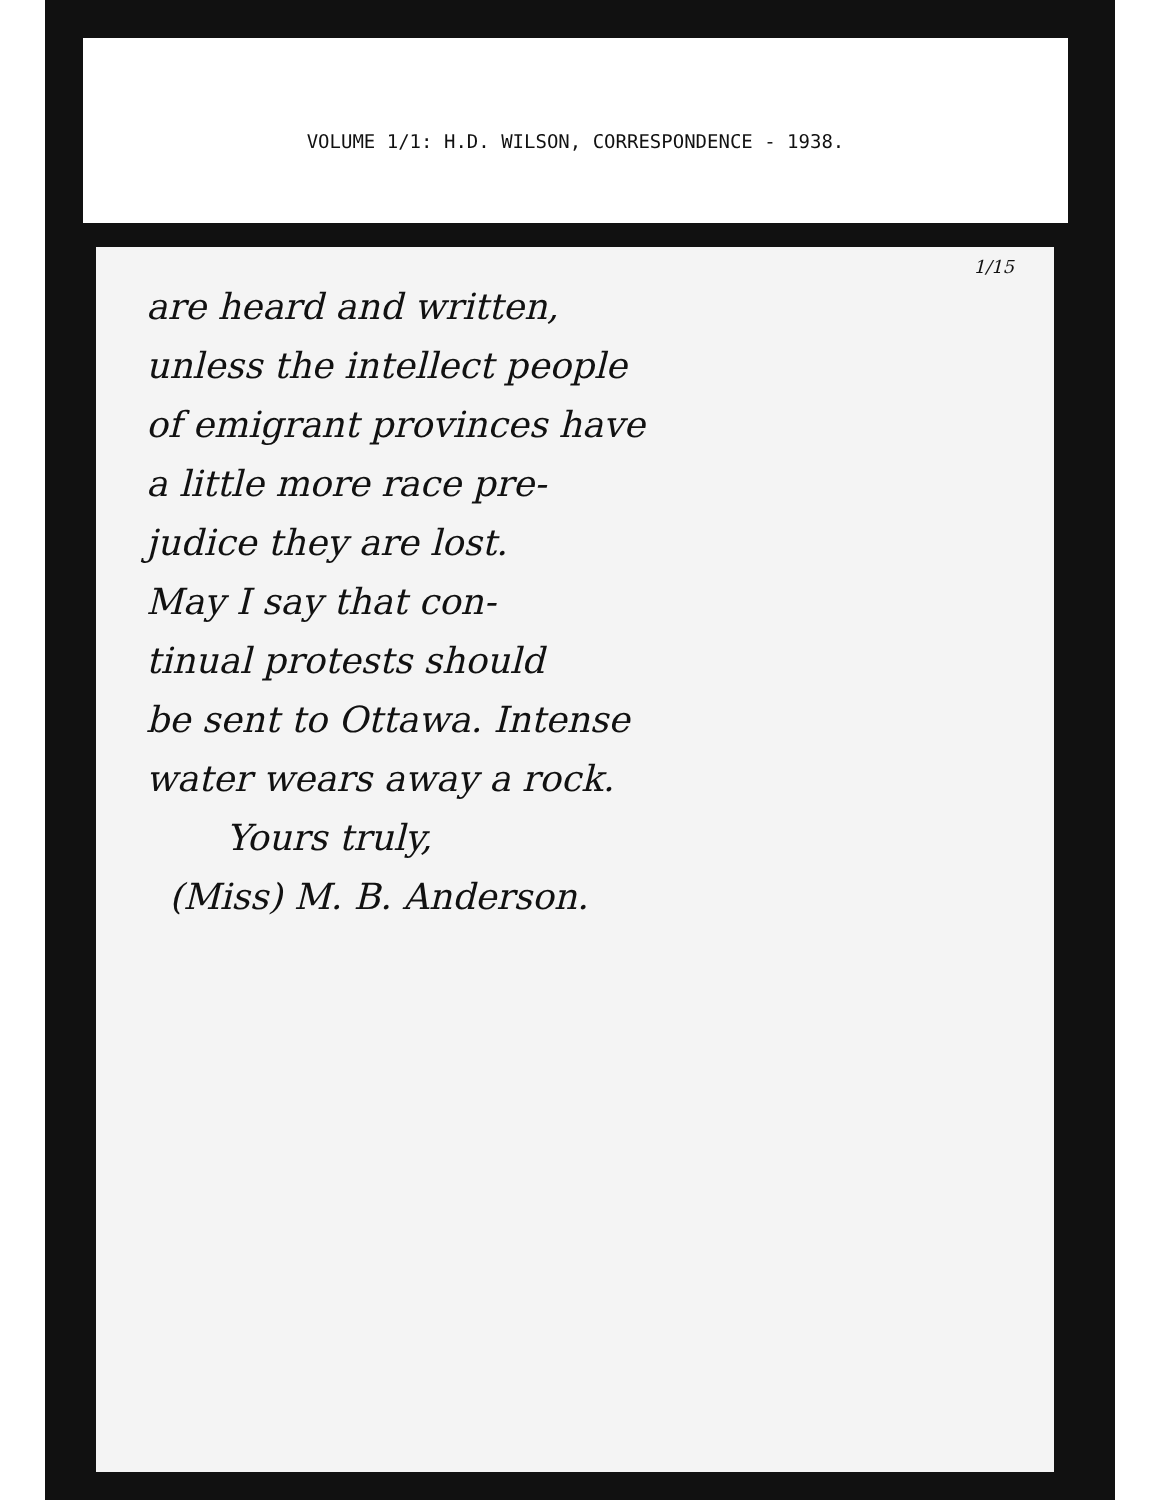VOLUME 1/1: H.D. WILSON, CORRESPONDENCE - 1938.
1/15
are heard and written,
unless the intellect people
of emigrant provinces have
a little more race pre-
judice they are lost.
May I say that con-
tinual protests should
be sent to Ottawa. Intense
water wears away a rock.
Yours truly,
(Miss) M. B. Anderson.